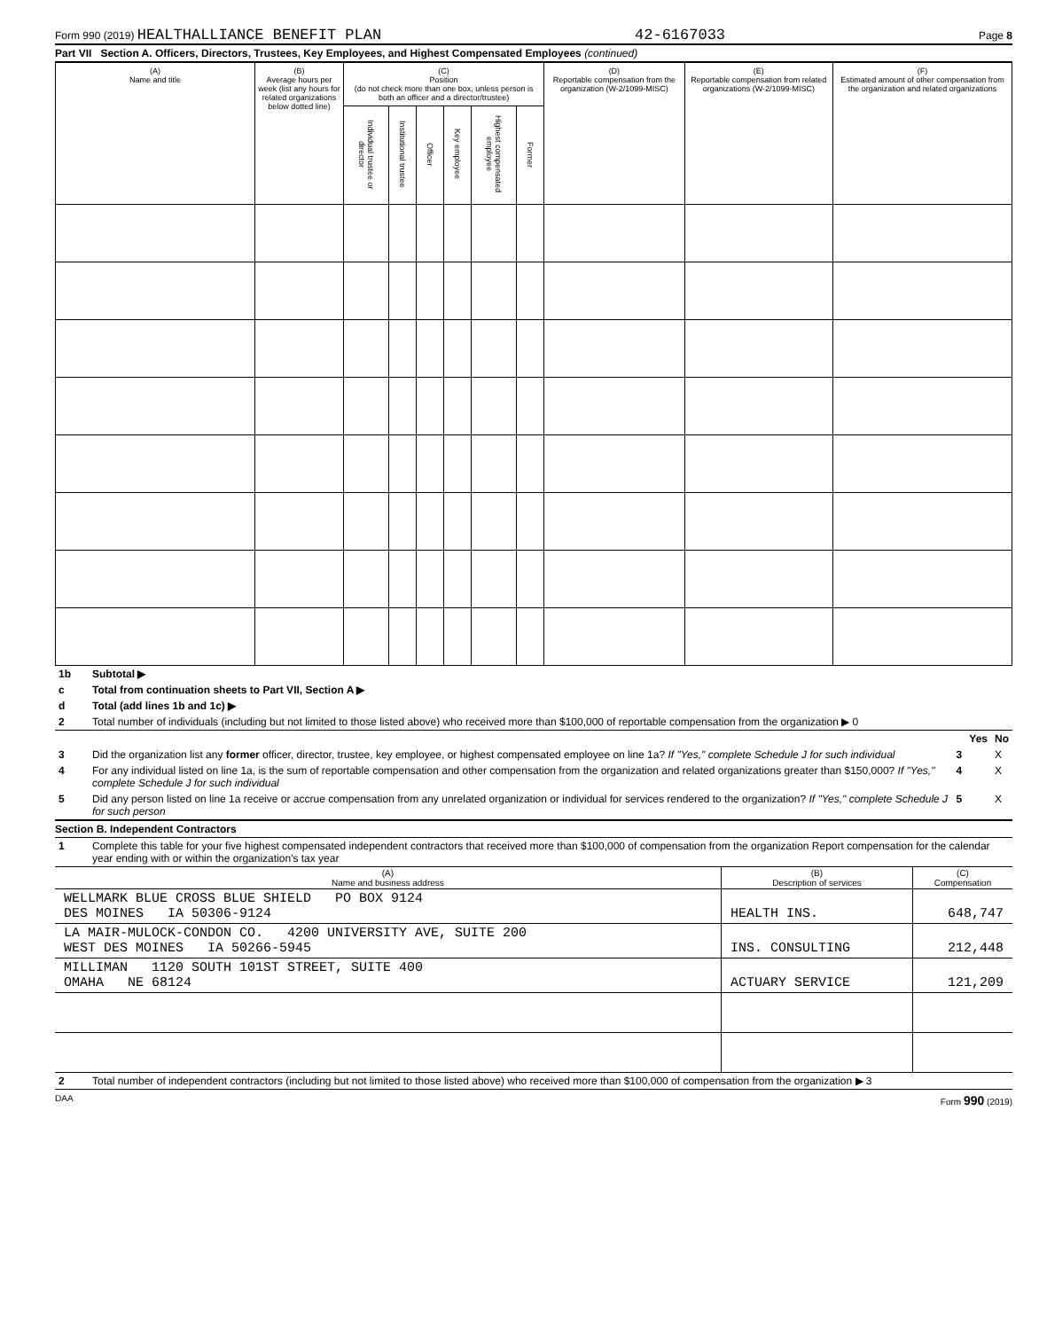Form 990 (2019) HEALTHALLIANCE BENEFIT PLAN 42-6167033 Page 8
Part VII Section A. Officers, Directors, Trustees, Key Employees, and Highest Compensated Employees (continued)
| (A) Name and title | (B) Average hours per week (list any hours for related organizations below dotted line) | (C) Position (do not check more than one box, unless person is both an officer and a director/trustee) | | | | | | (D) Reportable compensation from the organization (W-2/1099-MISC) | (E) Reportable compensation from related organizations (W-2/1099-MISC) | (F) Estimated amount of other compensation from the organization and related organizations |
| --- | --- | --- | --- | --- | --- | --- | --- | --- | --- | --- |
| | | Individual trustee or director | Institutional trustee | Officer | Key employee | Highest compensated employee | Former | | | |
| 1b | Subtotal ▶ |
| c | Total from continuation sheets to Part VII, Section A ▶ |
| d | Total (add lines 1b and 1c) ▶ |
| 2 | Total number of individuals (including but not limited to those listed above) who received more than $100,000 of reportable compensation from the organization ▶ 0 |
| | | | Yes | No |
| 3 | Did the organization list any former officer, director, trustee, key employee, or highest compensated employee on line 1a? If "Yes," complete Schedule J for such individual | 3 | | X |
| 4 | For any individual listed on line 1a, is the sum of reportable compensation and other compensation from the organization and related organizations greater than $150,000? If "Yes," complete Schedule J for such individual | 4 | | X |
| 5 | Did any person listed on line 1a receive or accrue compensation from any unrelated organization or individual for services rendered to the organization? If "Yes," complete Schedule J for such person | 5 | | X |
Section B. Independent Contractors
| 1 | Complete this table for your five highest compensated independent contractors that received more than $100,000 of compensation from the organization Report compensation for the calendar year ending with or within the organization's tax year |
| (A) Name and business address | (B) Description of services | (C) Compensation |
| --- | --- | --- |
| WELLMARK BLUE CROSS BLUE SHIELD PO BOX 9124 DES MOINES IA 50306-9124 | HEALTH INS. | 648,747 |
| LA MAIR-MULOCK-CONDON CO. 4200 UNIVERSITY AVE, SUITE 200 WEST DES MOINES IA 50266-5945 | INS. CONSULTING | 212,448 |
| MILLIMAN 1120 SOUTH 101ST STREET, SUITE 400 OMAHA NE 68124 | ACTUARY SERVICE | 121,209 |
| 2 | Total number of independent contractors (including but not limited to those listed above) who received more than $100,000 of compensation from the organization ▶ 3 |
DAA Form 990 (2019)